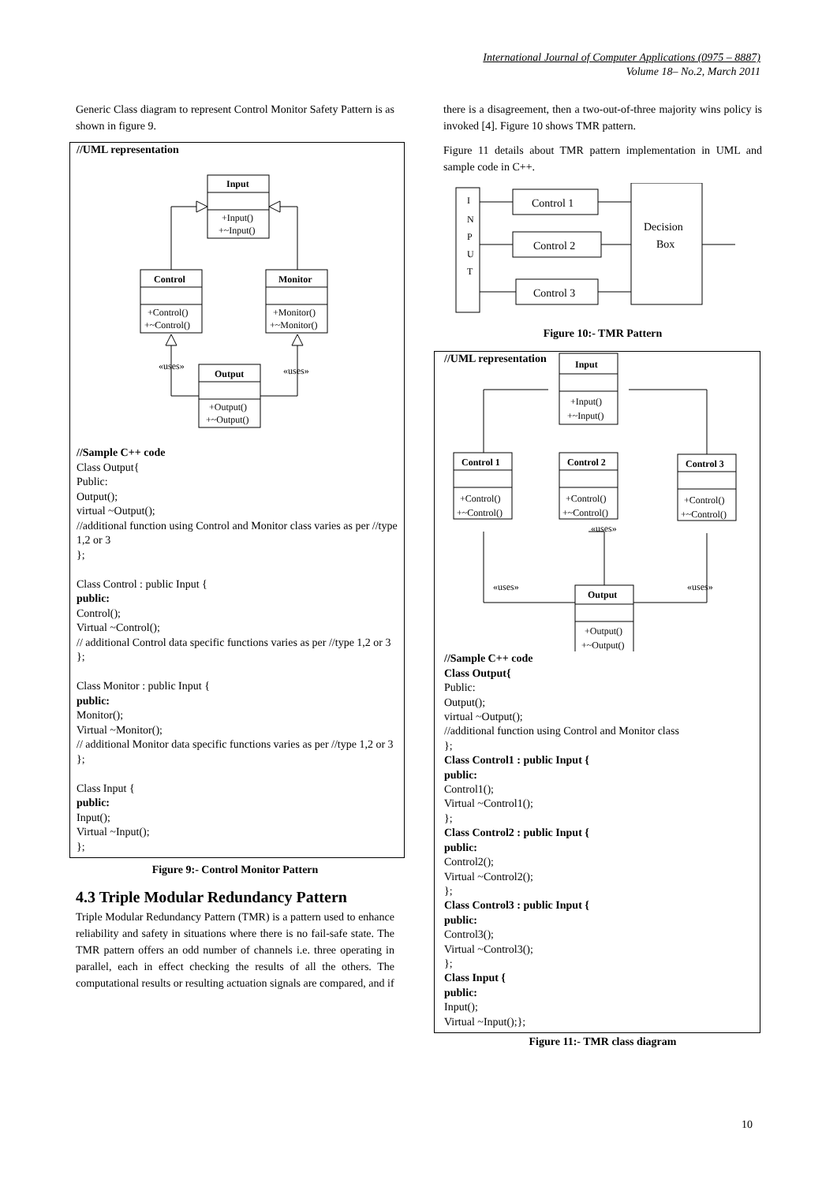International Journal of Computer Applications (0975 – 8887)
Volume 18– No.2, March 2011
Generic Class diagram to represent Control Monitor Safety Pattern is as shown in figure 9.
//UML representation
Input
+Input()
+~Input()
Control
+Control()
+~Control()
Monitor
+Monitor()
+~Monitor()
Output
+Output()
+~Output()
«uses»
«uses»
//Sample C++ code
Class Output{
Public:
Output();
virtual ~Output();
//additional function using Control and Monitor class varies as per //type 1,2 or 3
};
Class Control : public Input {
public:
Control();
Virtual ~Control();
// additional Control data specific functions varies as per //type 1,2 or 3
};
Class Monitor : public Input {
public:
Monitor();
Virtual ~Monitor();
// additional Monitor data specific functions varies as per //type 1,2 or 3
};
Class Input {
public:
Input();
Virtual ~Input();
};
Figure 9:- Control Monitor Pattern
4.3 Triple Modular Redundancy Pattern
Triple Modular Redundancy Pattern (TMR) is a pattern used to enhance reliability and safety in situations where there is no fail-safe state. The TMR pattern offers an odd number of channels i.e. three operating in parallel, each in effect checking the results of all the others. The computational results or resulting actuation signals are compared, and if
there is a disagreement, then a two-out-of-three majority wins policy is invoked [4]. Figure 10 shows TMR pattern.
Figure 11 details about TMR pattern implementation in UML and sample code in C++.
I
N
P
U
T
Control 1
Control 2
Control 3
Decision
Box
Figure 10:- TMR Pattern
//UML representation
Input
+Input()
+~Input()
Control 1
+Control()
+~Control()
Control 2
+Control()
+~Control()
Control 3
+Control()
+~Control()
Output
+Output()
+~Output()
«uses»
«uses»
«uses»
//Sample C++ code
Class Output{
Public:
Output();
virtual ~Output();
//additional function using Control and Monitor class
};
Class Control1 : public Input {
public:
Control1();
Virtual ~Control1();
};
Class Control2 : public Input {
public:
Control2();
Virtual ~Control2();
};
Class Control3 : public Input {
public:
Control3();
Virtual ~Control3();
};
Class Input {
public:
Input();
Virtual ~Input();};
Figure 11:- TMR class diagram
10